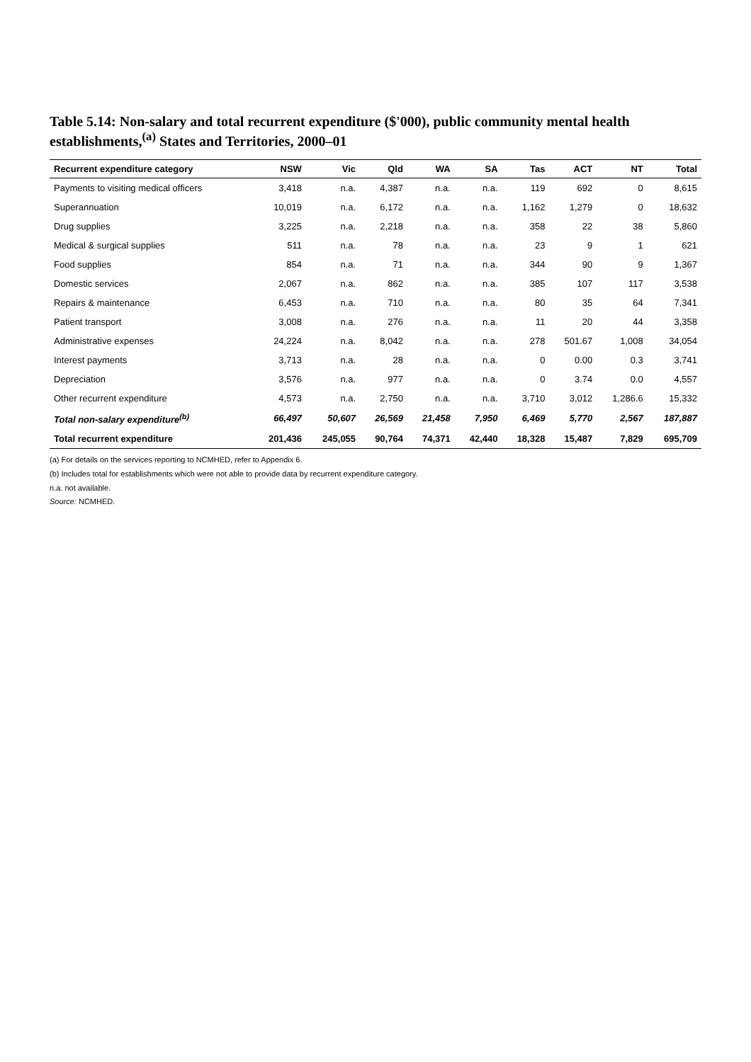Table 5.14: Non-salary and total recurrent expenditure ($'000), public community mental health establishments,<sup>(a)</sup> States and Territories, 2000–01
| Recurrent expenditure category | NSW | Vic | Qld | WA | SA | Tas | ACT | NT | Total |
| --- | --- | --- | --- | --- | --- | --- | --- | --- | --- |
| Payments to visiting medical officers | 3,418 | n.a. | 4,387 | n.a. | n.a. | 119 | 692 | 0 | 8,615 |
| Superannuation | 10,019 | n.a. | 6,172 | n.a. | n.a. | 1,162 | 1,279 | 0 | 18,632 |
| Drug supplies | 3,225 | n.a. | 2,218 | n.a. | n.a. | 358 | 22 | 38 | 5,860 |
| Medical & surgical supplies | 511 | n.a. | 78 | n.a. | n.a. | 23 | 9 | 1 | 621 |
| Food supplies | 854 | n.a. | 71 | n.a. | n.a. | 344 | 90 | 9 | 1,367 |
| Domestic services | 2,067 | n.a. | 862 | n.a. | n.a. | 385 | 107 | 117 | 3,538 |
| Repairs & maintenance | 6,453 | n.a. | 710 | n.a. | n.a. | 80 | 35 | 64 | 7,341 |
| Patient transport | 3,008 | n.a. | 276 | n.a. | n.a. | 11 | 20 | 44 | 3,358 |
| Administrative expenses | 24,224 | n.a. | 8,042 | n.a. | n.a. | 278 | 501.67 | 1,008 | 34,054 |
| Interest payments | 3,713 | n.a. | 28 | n.a. | n.a. | 0 | 0.00 | 0.3 | 3,741 |
| Depreciation | 3,576 | n.a. | 977 | n.a. | n.a. | 0 | 3.74 | 0.0 | 4,557 |
| Other recurrent expenditure | 4,573 | n.a. | 2,750 | n.a. | n.a. | 3,710 | 3,012 | 1,286.6 | 15,332 |
| Total non-salary expenditure<sup>(b)</sup> | 66,497 | 50,607 | 26,569 | 21,458 | 7,950 | 6,469 | 5,770 | 2,567 | 187,887 |
| Total recurrent expenditure | 201,436 | 245,055 | 90,764 | 74,371 | 42,440 | 18,328 | 15,487 | 7,829 | 695,709 |
(a) For details on the services reporting to NCMHED, refer to Appendix 6.
(b) Includes total for establishments which were not able to provide data by recurrent expenditure category.
n.a. not available.
Source: NCMHED.